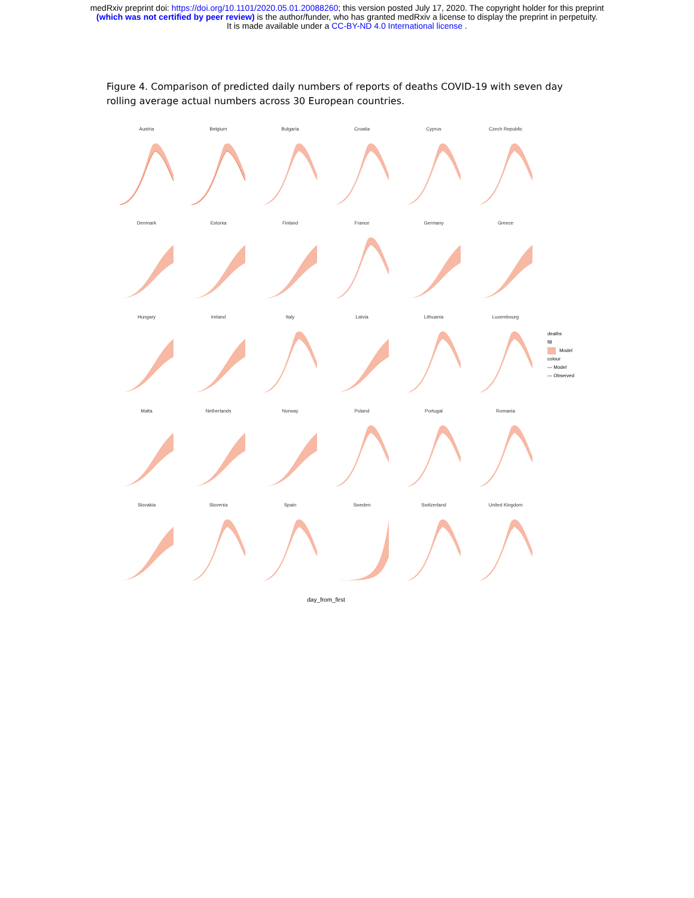medRxiv preprint doi: https://doi.org/10.1101/2020.05.01.20088260; this version posted July 17, 2020. The copyright holder for this preprint
(which was not certified by peer review) is the author/funder, who has granted medRxiv a license to display the preprint in perpetuity.
It is made available under a CC-BY-ND 4.0 International license .
Figure 4. Comparison of predicted daily numbers of reports of deaths COVID-19 with seven day rolling average actual numbers across 30 European countries.
Austria
Belgium
Bulgaria
Croatia
Cyprus
Czech Republic
Denmark
Estonia
Finland
France
Germany
Greece
Hungary
Ireland
Italy
Latvia
Lithuania
Luxembourg
Malta
Netherlands
Norway
Poland
Portugal
Romania
Slovakia
Slovenia
Spain
Sweden
Switzerland
United Kingdom
day_from_first
deaths
fill
Model
colour
— Model
— Observed